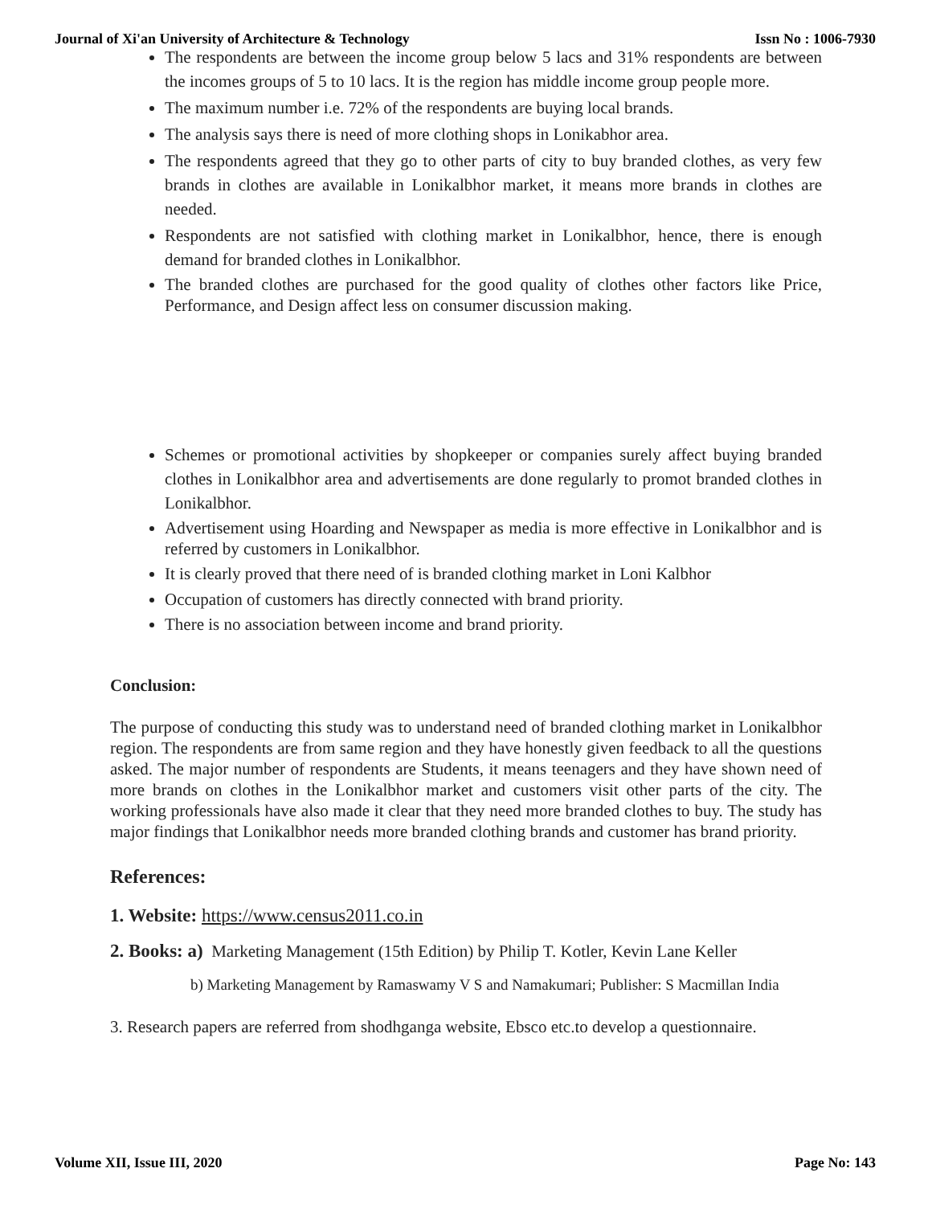Journal of Xi'an University of Architecture & Technology Issn No : 1006-7930
The respondents are between the income group below 5 lacs and 31% respondents are between the incomes groups of 5 to 10 lacs. It is the region has middle income group people more.
The maximum number i.e. 72% of the respondents are buying local brands.
The analysis says there is need of more clothing shops in Lonikabhor area.
The respondents agreed that they go to other parts of city to buy branded clothes, as very few brands in clothes are available in Lonikalbhor market, it means more brands in clothes are needed.
Respondents are not satisfied with clothing market in Lonikalbhor, hence, there is enough demand for branded clothes in Lonikalbhor.
The branded clothes are purchased for the good quality of clothes other factors like Price, Performance, and Design affect less on consumer discussion making.
Schemes or promotional activities by shopkeeper or companies surely affect buying branded clothes in Lonikalbhor area and advertisements are done regularly to promot branded clothes in Lonikalbhor.
Advertisement using Hoarding and Newspaper as media is more effective in Lonikalbhor and is referred by customers in Lonikalbhor.
It is clearly proved that there need of is branded clothing market in Loni Kalbhor
Occupation of customers has directly connected with brand priority.
There is no association between income and brand priority.
Conclusion:
The purpose of conducting this study was to understand need of branded clothing market in Lonikalbhor region. The respondents are from same region and they have honestly given feedback to all the questions asked. The major number of respondents are Students, it means teenagers and they have shown need of more brands on clothes in the Lonikalbhor market and customers visit other parts of the city. The working professionals have also made it clear that they need more branded clothes to buy. The study has major findings that Lonikalbhor needs more branded clothing brands and customer has brand priority.
References:
1. Website: https://www.census2011.co.in
2. Books: a) Marketing Management (15th Edition) by Philip T. Kotler, Kevin Lane Keller
b) Marketing Management by Ramaswamy V S and Namakumari; Publisher: S Macmillan India
3. Research papers are referred from shodhganga website, Ebsco etc.to develop a questionnaire.
Volume XII, Issue III, 2020 Page No: 143